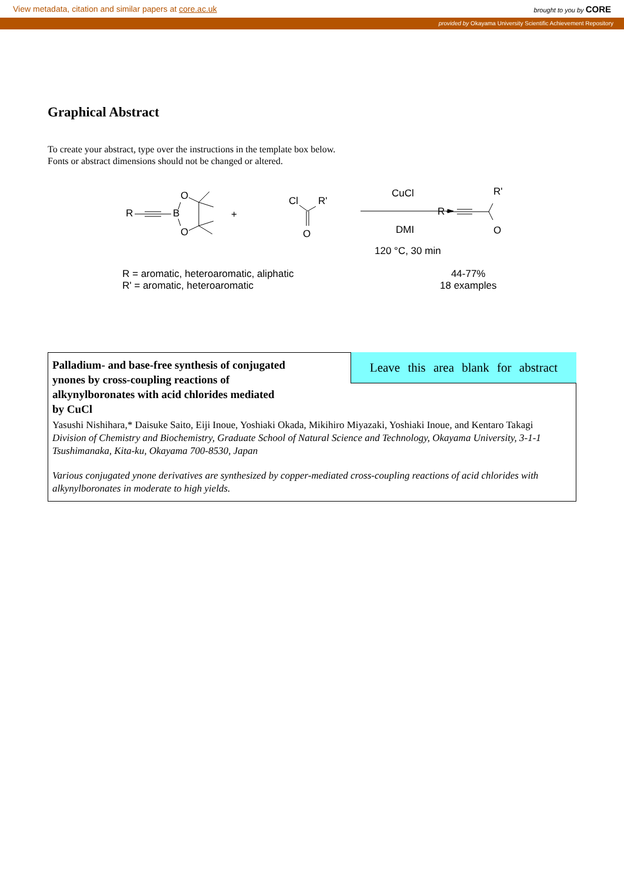View metadata, citation and similar papers at core.ac.uk brought to you by CORE
provided by Okayama University Scientific Achievement Repository
Graphical Abstract
To create your abstract, type over the instructions in the template box below.
Fonts or abstract dimensions should not be changed or altered.
R B
O
O
+
Cl R'
O
CuCl
DMI
120 °C, 30 min
R
R'
O
R = aromatic, heteroaromatic, aliphatic
R' = aromatic, heteroaromatic
44-77%
18 examples
Leave this area blank for abstract
Palladium- and base-free synthesis of conjugated ynones by cross-coupling reactions of alkynylboronates with acid chlorides mediated by CuCl
Yasushi Nishihara,* Daisuke Saito, Eiji Inoue, Yoshiaki Okada, Mikihiro Miyazaki, Yoshiaki Inoue, and Kentaro Takagi
Division of Chemistry and Biochemistry, Graduate School of Natural Science and Technology, Okayama University, 3-1-1 Tsushimanaka, Kita-ku, Okayama 700-8530, Japan
Various conjugated ynone derivatives are synthesized by copper-mediated cross-coupling reactions of acid chlorides with alkynylboronates in moderate to high yields.